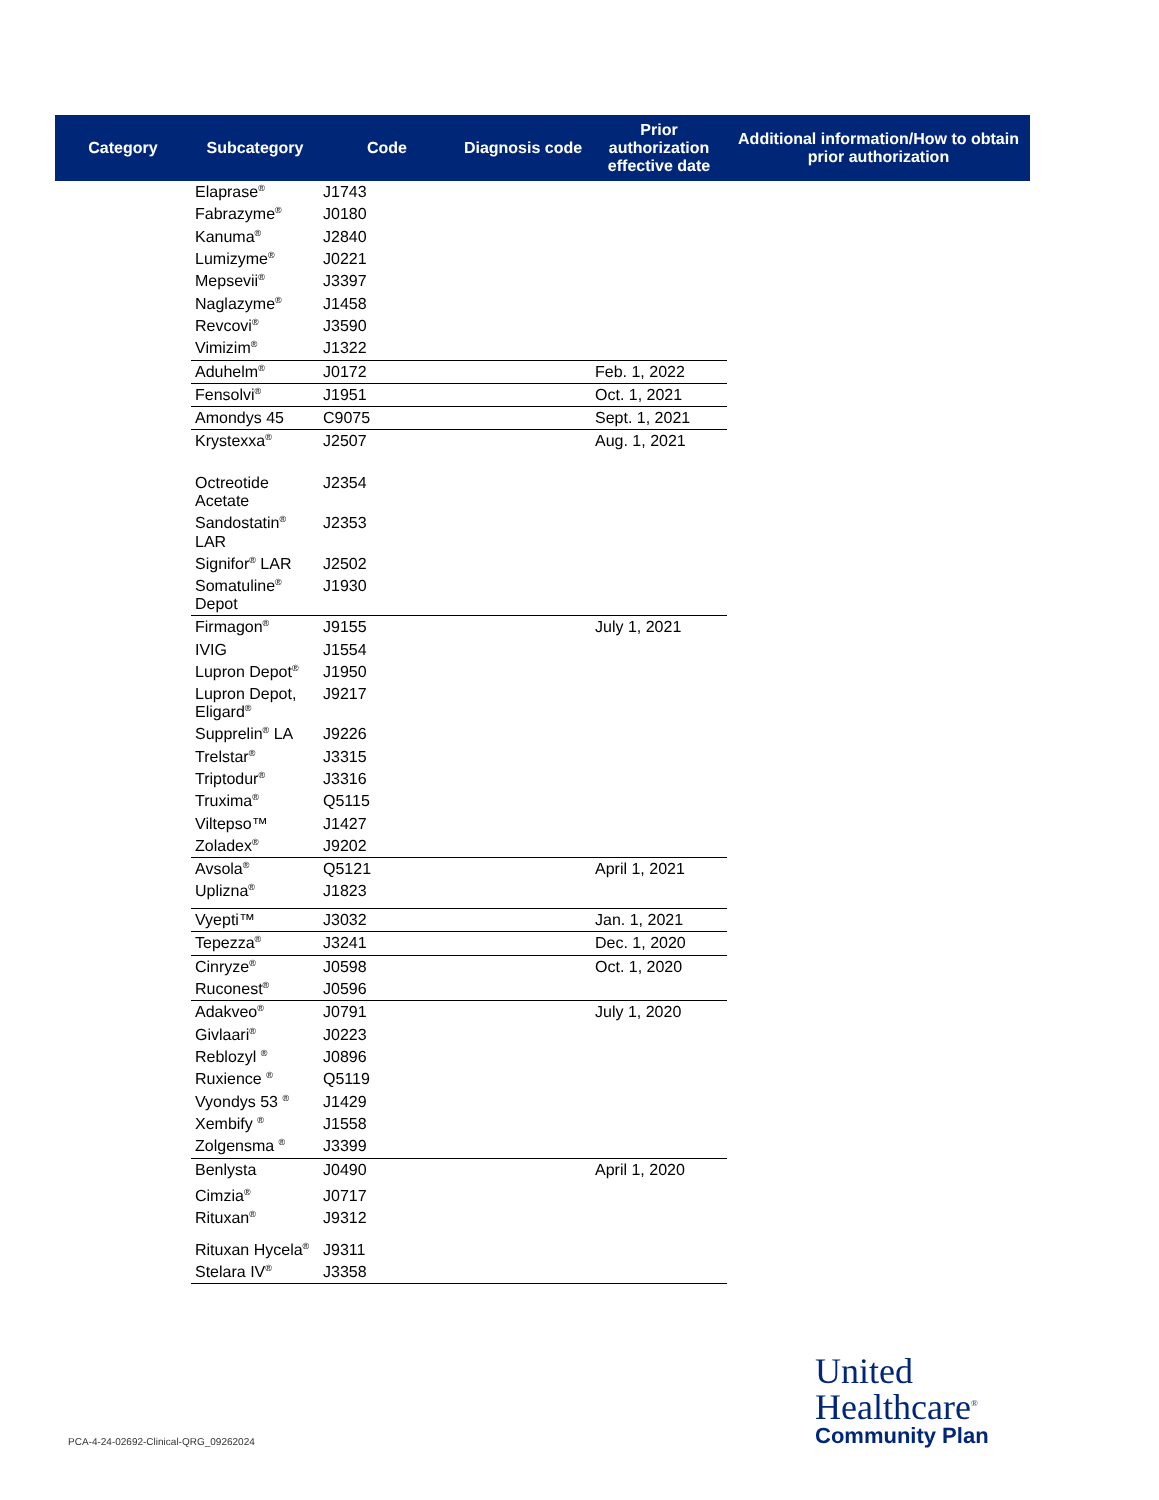| Category | Subcategory | Code | Diagnosis code | Prior authorization effective date | Additional information/How to obtain prior authorization |
| --- | --- | --- | --- | --- | --- |
| | Elaprase<sup>®</sup> | J1743 | | | |
| | Fabrazyme<sup>®</sup> | J0180 | | | |
| | Kanuma<sup>®</sup> | J2840 | | | |
| | Lumizyme<sup>®</sup> | J0221 | | | |
| | Mepsevii<sup>®</sup> | J3397 | | | |
| | Naglazyme<sup>®</sup> | J1458 | | | |
| | Revcovi<sup>®</sup> | J3590 | | | |
| | Vimizim<sup>®</sup> | J1322 | | | |
| | Aduhelm<sup>®</sup> | J0172 | | Feb. 1, 2022 | |
| | Fensolvi<sup>®</sup> | J1951 | | Oct. 1, 2021 | |
| | Amondys 45 | C9075 | | Sept. 1, 2021 | |
| | Krystexxa<sup>®</sup> | J2507 | | Aug. 1, 2021 | |
| | Octreotide Acetate | J2354 | | | |
| | Sandostatin<sup>®</sup> LAR | J2353 | | | |
| | Signifor<sup>®</sup> LAR | J2502 | | | |
| | Somatuline<sup>®</sup> Depot | J1930 | | | |
| | Firmagon<sup>®</sup> | J9155 | | July 1, 2021 | |
| | IVIG | J1554 | | | |
| | Lupron Depot<sup>®</sup> | J1950 | | | |
| | Lupron Depot, Eligard<sup>®</sup> | J9217 | | | |
| | Supprelin<sup>®</sup> LA | J9226 | | | |
| | Trelstar<sup>®</sup> | J3315 | | | |
| | Triptodur<sup>®</sup> | J3316 | | | |
| | Truxima<sup>®</sup> | Q5115 | | | |
| | Viltepso™ | J1427 | | | |
| | Zoladex<sup>®</sup> | J9202 | | | |
| | Avsola<sup>®</sup> | Q5121 | | April 1, 2021 | |
| | Uplizna<sup>®</sup> | J1823 | | | |
| | Vyepti™ | J3032 | | Jan. 1, 2021 | |
| | Tepezza<sup>®</sup> | J3241 | | Dec. 1, 2020 | |
| | Cinryze<sup>®</sup> | J0598 | | Oct. 1, 2020 | |
| | Ruconest<sup>®</sup> | J0596 | | | |
| | Adakveo<sup>®</sup> | J0791 | | July 1, 2020 | |
| | Givlaari<sup>®</sup> | J0223 | | | |
| | Reblozyl <sup>®</sup> | J0896 | | | |
| | Ruxience <sup>®</sup> | Q5119 | | | |
| | Vyondys 53 <sup>®</sup> | J1429 | | | |
| | Xembify <sup>®</sup> | J1558 | | | |
| | Zolgensma <sup>®</sup> | J3399 | | | |
| | Benlysta | J0490 | | April 1, 2020 | |
| | Cimzia<sup>®</sup> | J0717 | | | |
| | Rituxan<sup>®</sup> | J9312 | | | |
| | Rituxan Hycela<sup>®</sup> | J9311 | | | |
| | Stelara IV<sup>®</sup> | J3358 | | | |
PCA-4-24-02692-Clinical-QRG_09262024
United
Healthcare<sup>®</sup>
Community Plan